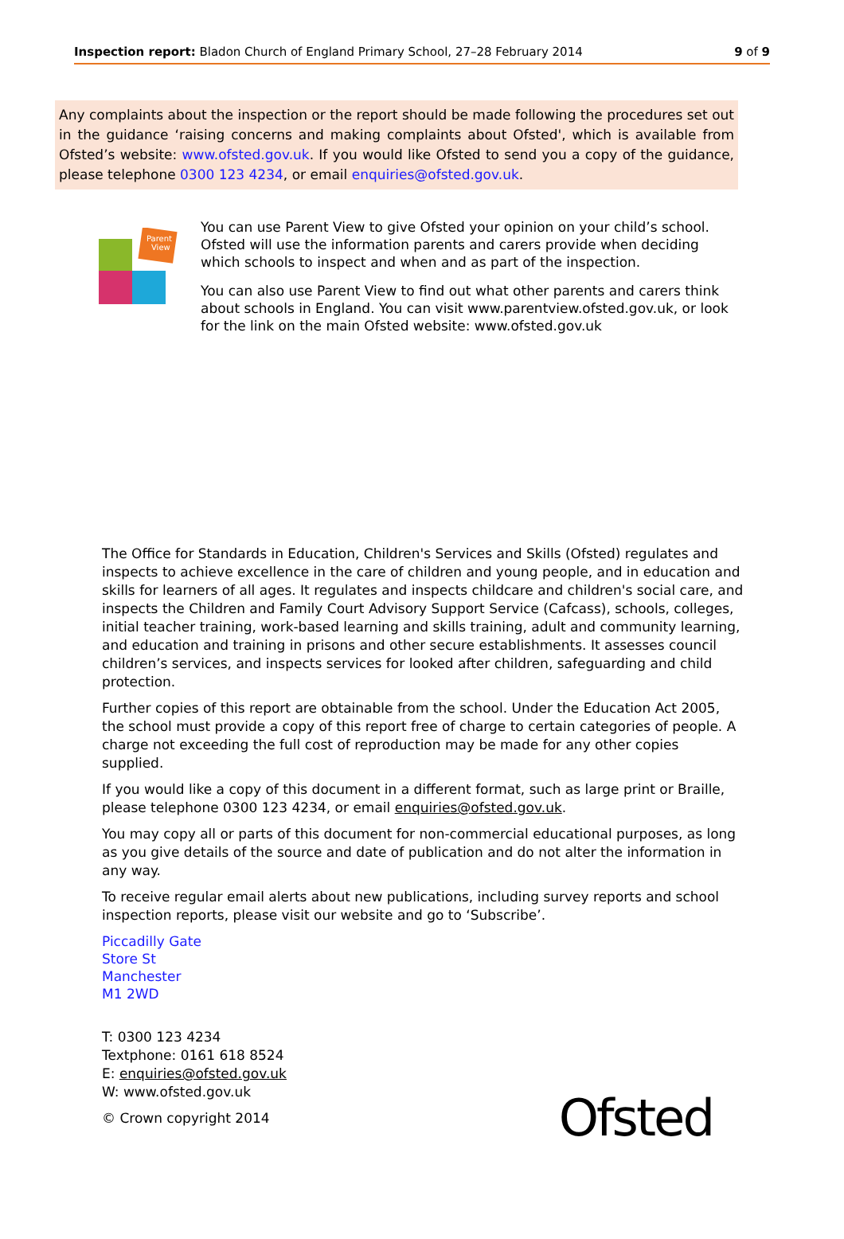Inspection report: Bladon Church of England Primary School, 27–28 February 2014 9 of 9
Any complaints about the inspection or the report should be made following the procedures set out in the guidance ‘raising concerns and making complaints about Ofsted', which is available from Ofsted’s website: www.ofsted.gov.uk. If you would like Ofsted to send you a copy of the guidance, please telephone 0300 123 4234, or email enquiries@ofsted.gov.uk.
Parent
View
You can use Parent View to give Ofsted your opinion on your child’s school. Ofsted will use the information parents and carers provide when deciding which schools to inspect and when and as part of the inspection.
You can also use Parent View to find out what other parents and carers think about schools in England. You can visit www.parentview.ofsted.gov.uk, or look for the link on the main Ofsted website: www.ofsted.gov.uk
The Office for Standards in Education, Children's Services and Skills (Ofsted) regulates and inspects to achieve excellence in the care of children and young people, and in education and skills for learners of all ages. It regulates and inspects childcare and children's social care, and inspects the Children and Family Court Advisory Support Service (Cafcass), schools, colleges, initial teacher training, work-based learning and skills training, adult and community learning, and education and training in prisons and other secure establishments. It assesses council children’s services, and inspects services for looked after children, safeguarding and child protection.
Further copies of this report are obtainable from the school. Under the Education Act 2005, the school must provide a copy of this report free of charge to certain categories of people. A charge not exceeding the full cost of reproduction may be made for any other copies supplied.
If you would like a copy of this document in a different format, such as large print or Braille, please telephone 0300 123 4234, or email enquiries@ofsted.gov.uk.
You may copy all or parts of this document for non-commercial educational purposes, as long as you give details of the source and date of publication and do not alter the information in any way.
To receive regular email alerts about new publications, including survey reports and school inspection reports, please visit our website and go to ‘Subscribe’.
Piccadilly Gate
Store St
Manchester
M1 2WD
T: 0300 123 4234
Textphone: 0161 618 8524
E: enquiries@ofsted.gov.uk
W: www.ofsted.gov.uk
© Crown copyright 2014
Ofsted